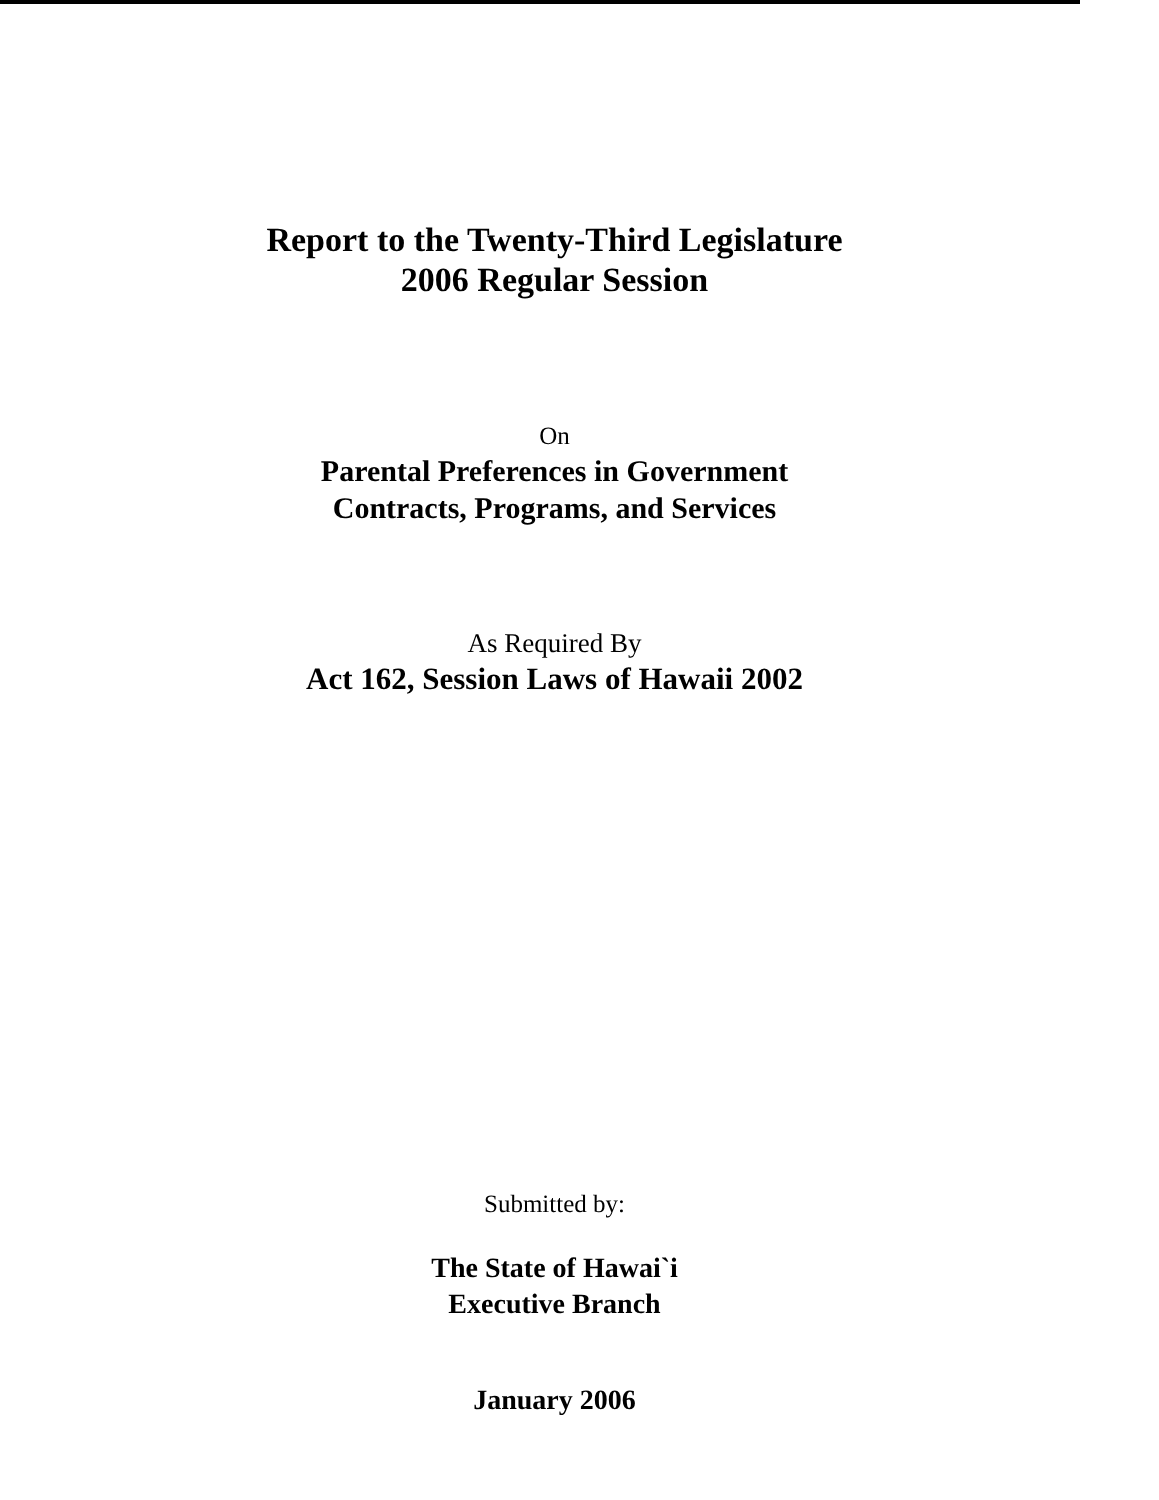Report to the Twenty-Third Legislature
2006 Regular Session
On
Parental Preferences in Government
Contracts, Programs, and Services
As Required By
Act 162, Session Laws of Hawaii 2002
Submitted by:
The State of Hawai`i
Executive Branch
January 2006